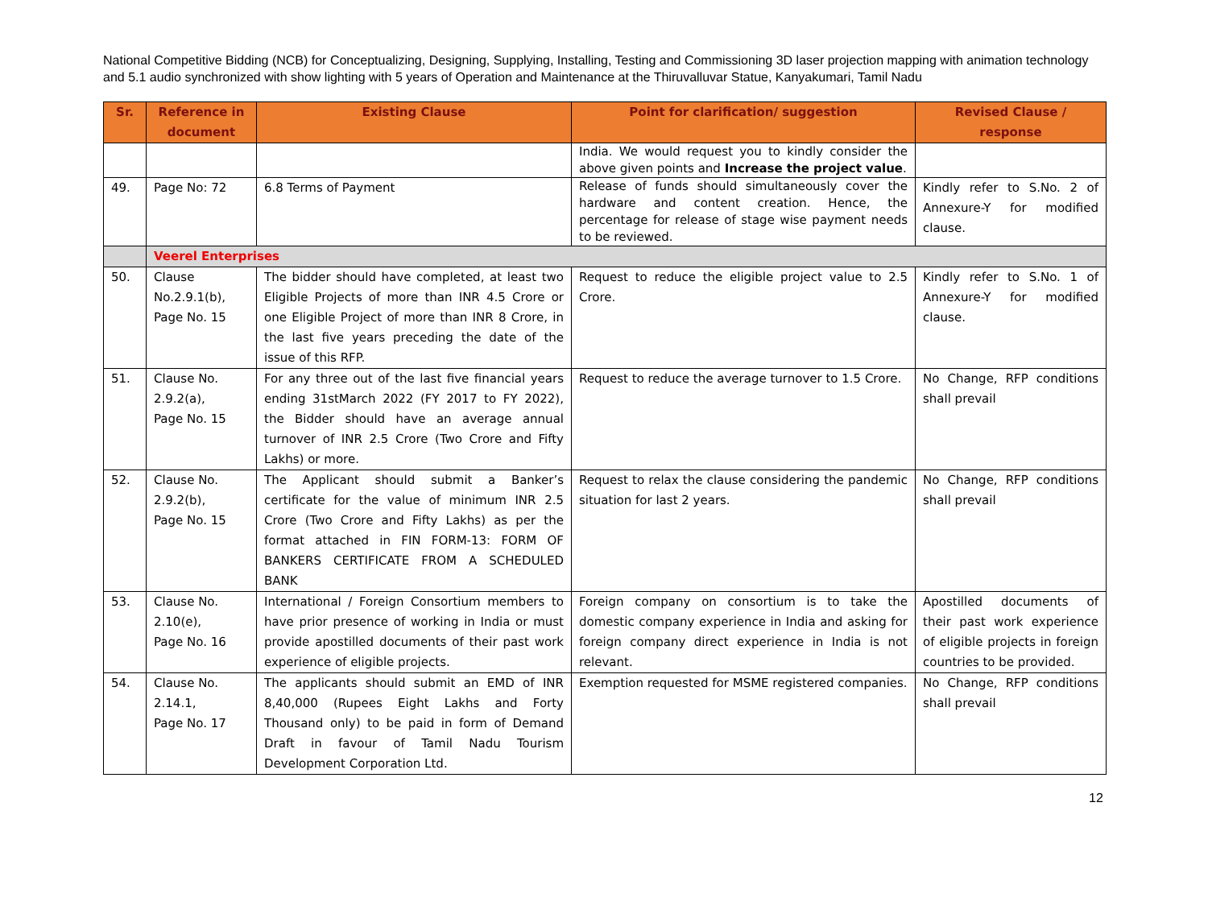National Competitive Bidding (NCB) for Conceptualizing, Designing, Supplying, Installing, Testing and Commissioning 3D laser projection mapping with animation technology and 5.1 audio synchronized with show lighting with 5 years of Operation and Maintenance at the Thiruvalluvar Statue, Kanyakumari, Tamil Nadu
| Sr. | Reference in document | Existing Clause | Point for clarification/ suggestion | Revised Clause / response |
| --- | --- | --- | --- | --- |
| | | | India. We would request you to kindly consider the above given points and Increase the project value . | |
| 49. | Page No: 72 | 6.8 Terms of Payment | Release of funds should simultaneously cover the hardware and content creation. Hence, the percentage for release of stage wise payment needs to be reviewed. | Kindly refer to S.No. 2 of Annexure-Y for modified clause. |
| | Veerel Enterprises | | | |
| 50. | Clause No.2.9.1(b), Page No. 15 | The bidder should have completed, at least two Eligible Projects of more than INR 4.5 Crore or one Eligible Project of more than INR 8 Crore, in the last five years preceding the date of the issue of this RFP. | Request to reduce the eligible project value to 2.5 Crore. | Kindly refer to S.No. 1 of Annexure-Y for modified clause. |
| 51. | Clause No. 2.9.2(a), Page No. 15 | For any three out of the last five financial years ending 31stMarch 2022 (FY 2017 to FY 2022), the Bidder should have an average annual turnover of INR 2.5 Crore (Two Crore and Fifty Lakhs) or more. | Request to reduce the average turnover to 1.5 Crore. | No Change, RFP conditions shall prevail |
| 52. | Clause No. 2.9.2(b), Page No. 15 | The Applicant should submit a Banker’s certificate for the value of minimum INR 2.5 Crore (Two Crore and Fifty Lakhs) as per the format attached in FIN FORM-13: FORM OF BANKERS CERTIFICATE FROM A SCHEDULED BANK | Request to relax the clause considering the pandemic situation for last 2 years. | No Change, RFP conditions shall prevail |
| 53. | Clause No. 2.10(e), Page No. 16 | International / Foreign Consortium members to have prior presence of working in India or must provide apostilled documents of their past work experience of eligible projects. | Foreign company on consortium is to take the domestic company experience in India and asking for foreign company direct experience in India is not relevant. | Apostilled documents of their past work experience of eligible projects in foreign countries to be provided. |
| 54. | Clause No. 2.14.1, Page No. 17 | The applicants should submit an EMD of INR 8,40,000 (Rupees Eight Lakhs and Forty Thousand only) to be paid in form of Demand Draft in favour of Tamil Nadu Tourism Development Corporation Ltd. | Exemption requested for MSME registered companies. | No Change, RFP conditions shall prevail |
12